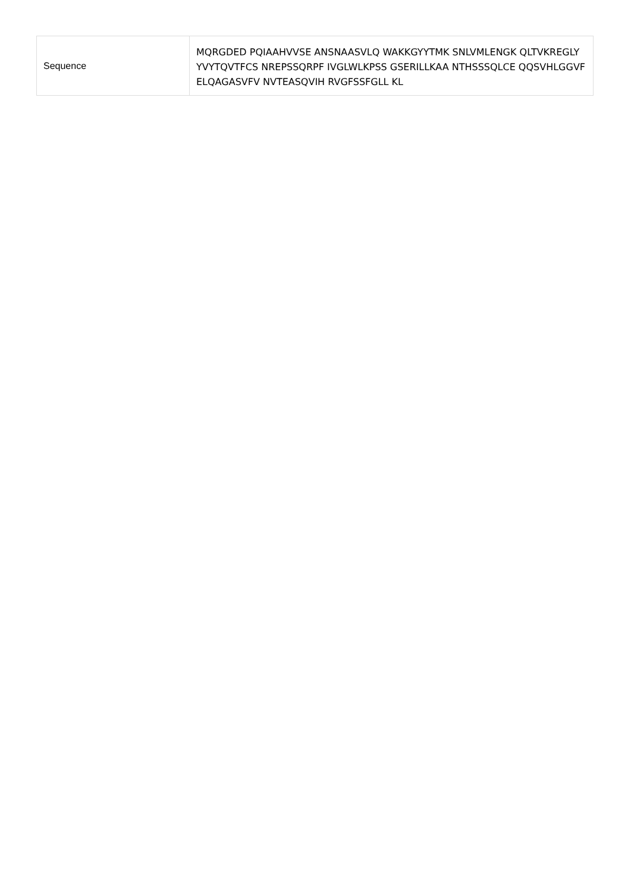| Sequence | MQRGDED PQIAAHVVSE ANSNAASVLQ WAKKGYYTMK SNLVMLENGK QLTVKREGLY YVYTQVTFCS NREPSSQRPF IVGLWLKPSS GSERILLKAA NTHSSSQLCE QQSVHLGGVF ELQAGASVFV NVTEASQVIH RVGFSSFGLL KL |